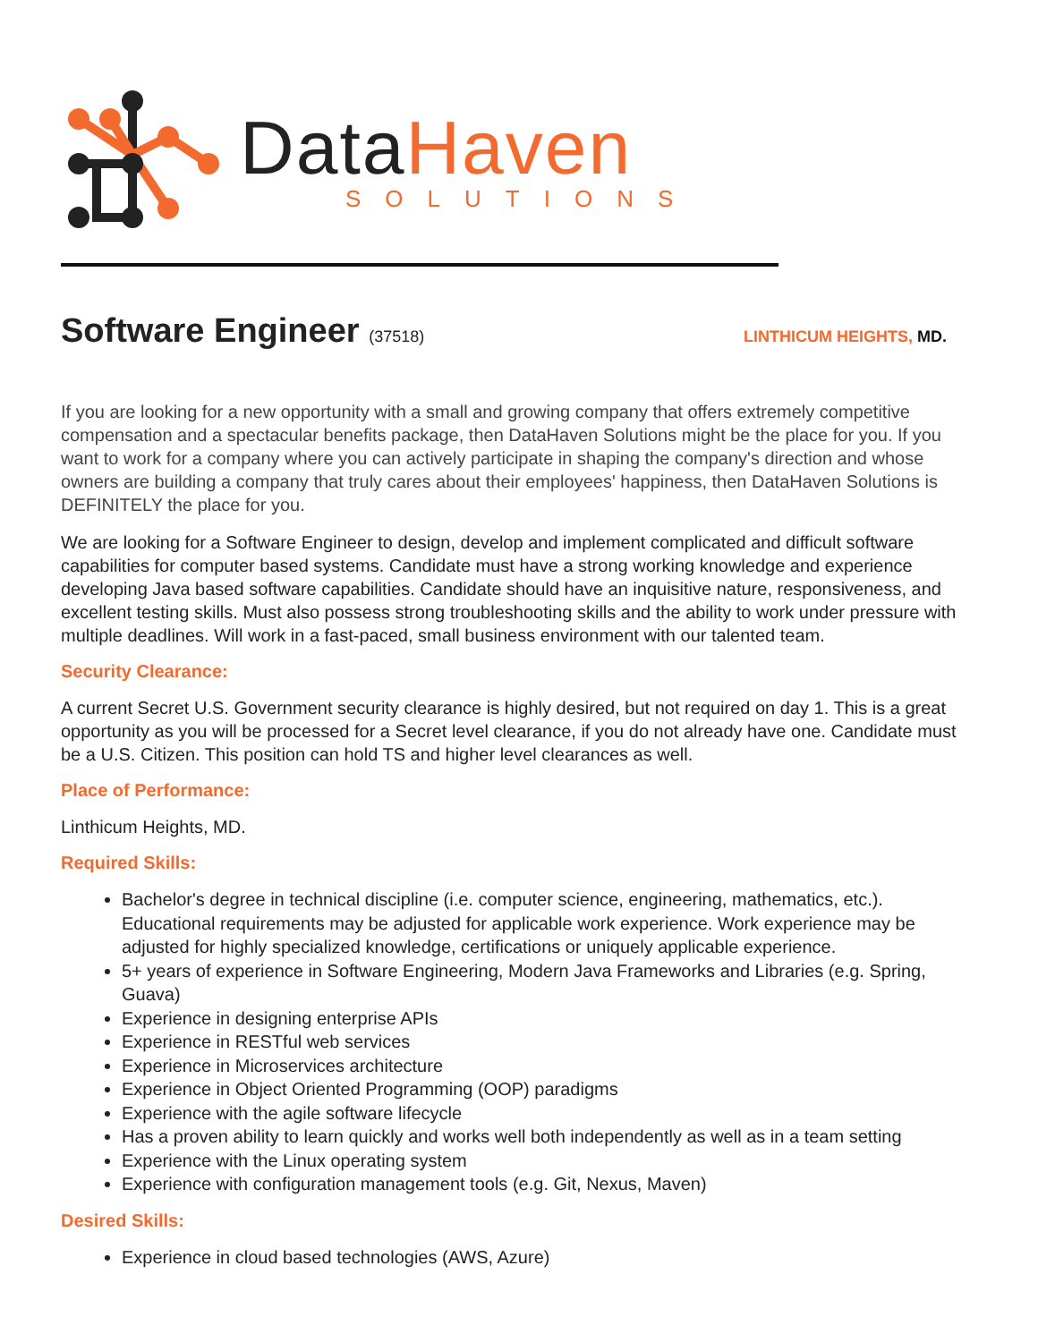DataHaven
SOLUTIONS
Software Engineer (37518) LINTHICUM HEIGHTS, MD.
If you are looking for a new opportunity with a small and growing company that offers extremely competitive compensation and a spectacular benefits package, then DataHaven Solutions might be the place for you. If you want to work for a company where you can actively participate in shaping the company's direction and whose owners are building a company that truly cares about their employees' happiness, then DataHaven Solutions is DEFINITELY the place for you.
We are looking for a Software Engineer to design, develop and implement complicated and difficult software capabilities for computer based systems. Candidate must have a strong working knowledge and experience developing Java based software capabilities. Candidate should have an inquisitive nature, responsiveness, and excellent testing skills. Must also possess strong troubleshooting skills and the ability to work under pressure with multiple deadlines. Will work in a fast-paced, small business environment with our talented team.
Security Clearance:
A current Secret U.S. Government security clearance is highly desired, but not required on day 1. This is a great opportunity as you will be processed for a Secret level clearance, if you do not already have one. Candidate must be a U.S. Citizen. This position can hold TS and higher level clearances as well.
Place of Performance:
Linthicum Heights, MD.
Required Skills:
Bachelor's degree in technical discipline (i.e. computer science, engineering, mathematics, etc.). Educational requirements may be adjusted for applicable work experience. Work experience may be adjusted for highly specialized knowledge, certifications or uniquely applicable experience.
5+ years of experience in Software Engineering, Modern Java Frameworks and Libraries (e.g. Spring, Guava)
Experience in designing enterprise APIs
Experience in RESTful web services
Experience in Microservices architecture
Experience in Object Oriented Programming (OOP) paradigms
Experience with the agile software lifecycle
Has a proven ability to learn quickly and works well both independently as well as in a team setting
Experience with the Linux operating system
Experience with configuration management tools (e.g. Git, Nexus, Maven)
Desired Skills:
Experience in cloud based technologies (AWS, Azure)